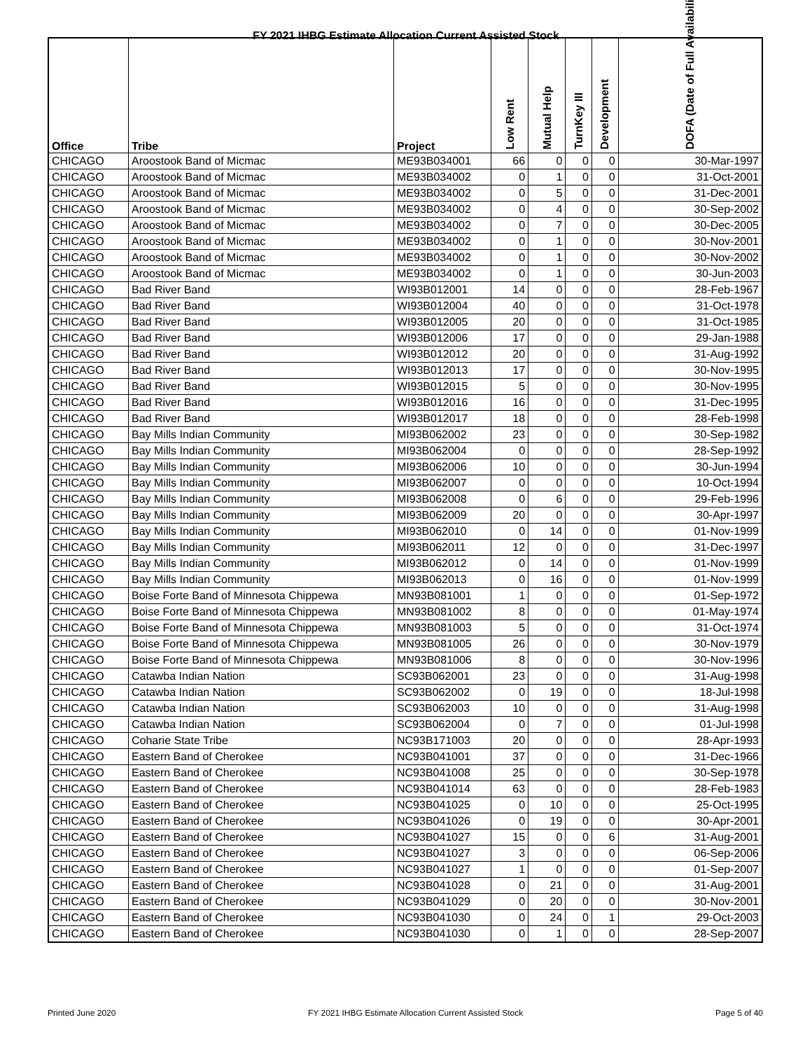FY 2021 IHBG Estimate Allocation Current Assisted Stock
| Office | Tribe | Project | Low Rent | Mutual Help | TurnKey III | Development | DOFA (Date of Full Availability) |
| --- | --- | --- | --- | --- | --- | --- | --- |
| CHICAGO | Aroostook Band of Micmac | ME93B034001 | 66 | 0 | 0 | 0 | 30-Mar-1997 |
| CHICAGO | Aroostook Band of Micmac | ME93B034002 | 0 | 1 | 0 | 0 | 31-Oct-2001 |
| CHICAGO | Aroostook Band of Micmac | ME93B034002 | 0 | 5 | 0 | 0 | 31-Dec-2001 |
| CHICAGO | Aroostook Band of Micmac | ME93B034002 | 0 | 4 | 0 | 0 | 30-Sep-2002 |
| CHICAGO | Aroostook Band of Micmac | ME93B034002 | 0 | 7 | 0 | 0 | 30-Dec-2005 |
| CHICAGO | Aroostook Band of Micmac | ME93B034002 | 0 | 1 | 0 | 0 | 30-Nov-2001 |
| CHICAGO | Aroostook Band of Micmac | ME93B034002 | 0 | 1 | 0 | 0 | 30-Nov-2002 |
| CHICAGO | Aroostook Band of Micmac | ME93B034002 | 0 | 1 | 0 | 0 | 30-Jun-2003 |
| CHICAGO | Bad River Band | WI93B012001 | 14 | 0 | 0 | 0 | 28-Feb-1967 |
| CHICAGO | Bad River Band | WI93B012004 | 40 | 0 | 0 | 0 | 31-Oct-1978 |
| CHICAGO | Bad River Band | WI93B012005 | 20 | 0 | 0 | 0 | 31-Oct-1985 |
| CHICAGO | Bad River Band | WI93B012006 | 17 | 0 | 0 | 0 | 29-Jan-1988 |
| CHICAGO | Bad River Band | WI93B012012 | 20 | 0 | 0 | 0 | 31-Aug-1992 |
| CHICAGO | Bad River Band | WI93B012013 | 17 | 0 | 0 | 0 | 30-Nov-1995 |
| CHICAGO | Bad River Band | WI93B012015 | 5 | 0 | 0 | 0 | 30-Nov-1995 |
| CHICAGO | Bad River Band | WI93B012016 | 16 | 0 | 0 | 0 | 31-Dec-1995 |
| CHICAGO | Bad River Band | WI93B012017 | 18 | 0 | 0 | 0 | 28-Feb-1998 |
| CHICAGO | Bay Mills Indian Community | MI93B062002 | 23 | 0 | 0 | 0 | 30-Sep-1982 |
| CHICAGO | Bay Mills Indian Community | MI93B062004 | 0 | 0 | 0 | 0 | 28-Sep-1992 |
| CHICAGO | Bay Mills Indian Community | MI93B062006 | 10 | 0 | 0 | 0 | 30-Jun-1994 |
| CHICAGO | Bay Mills Indian Community | MI93B062007 | 0 | 0 | 0 | 0 | 10-Oct-1994 |
| CHICAGO | Bay Mills Indian Community | MI93B062008 | 0 | 6 | 0 | 0 | 29-Feb-1996 |
| CHICAGO | Bay Mills Indian Community | MI93B062009 | 20 | 0 | 0 | 0 | 30-Apr-1997 |
| CHICAGO | Bay Mills Indian Community | MI93B062010 | 0 | 14 | 0 | 0 | 01-Nov-1999 |
| CHICAGO | Bay Mills Indian Community | MI93B062011 | 12 | 0 | 0 | 0 | 31-Dec-1997 |
| CHICAGO | Bay Mills Indian Community | MI93B062012 | 0 | 14 | 0 | 0 | 01-Nov-1999 |
| CHICAGO | Bay Mills Indian Community | MI93B062013 | 0 | 16 | 0 | 0 | 01-Nov-1999 |
| CHICAGO | Boise Forte Band of Minnesota Chippewa | MN93B081001 | 1 | 0 | 0 | 0 | 01-Sep-1972 |
| CHICAGO | Boise Forte Band of Minnesota Chippewa | MN93B081002 | 8 | 0 | 0 | 0 | 01-May-1974 |
| CHICAGO | Boise Forte Band of Minnesota Chippewa | MN93B081003 | 5 | 0 | 0 | 0 | 31-Oct-1974 |
| CHICAGO | Boise Forte Band of Minnesota Chippewa | MN93B081005 | 26 | 0 | 0 | 0 | 30-Nov-1979 |
| CHICAGO | Boise Forte Band of Minnesota Chippewa | MN93B081006 | 8 | 0 | 0 | 0 | 30-Nov-1996 |
| CHICAGO | Catawba Indian Nation | SC93B062001 | 23 | 0 | 0 | 0 | 31-Aug-1998 |
| CHICAGO | Catawba Indian Nation | SC93B062002 | 0 | 19 | 0 | 0 | 18-Jul-1998 |
| CHICAGO | Catawba Indian Nation | SC93B062003 | 10 | 0 | 0 | 0 | 31-Aug-1998 |
| CHICAGO | Catawba Indian Nation | SC93B062004 | 0 | 7 | 0 | 0 | 01-Jul-1998 |
| CHICAGO | Coharie State Tribe | NC93B171003 | 20 | 0 | 0 | 0 | 28-Apr-1993 |
| CHICAGO | Eastern Band of Cherokee | NC93B041001 | 37 | 0 | 0 | 0 | 31-Dec-1966 |
| CHICAGO | Eastern Band of Cherokee | NC93B041008 | 25 | 0 | 0 | 0 | 30-Sep-1978 |
| CHICAGO | Eastern Band of Cherokee | NC93B041014 | 63 | 0 | 0 | 0 | 28-Feb-1983 |
| CHICAGO | Eastern Band of Cherokee | NC93B041025 | 0 | 10 | 0 | 0 | 25-Oct-1995 |
| CHICAGO | Eastern Band of Cherokee | NC93B041026 | 0 | 19 | 0 | 0 | 30-Apr-2001 |
| CHICAGO | Eastern Band of Cherokee | NC93B041027 | 15 | 0 | 0 | 6 | 31-Aug-2001 |
| CHICAGO | Eastern Band of Cherokee | NC93B041027 | 3 | 0 | 0 | 0 | 06-Sep-2006 |
| CHICAGO | Eastern Band of Cherokee | NC93B041027 | 1 | 0 | 0 | 0 | 01-Sep-2007 |
| CHICAGO | Eastern Band of Cherokee | NC93B041028 | 0 | 21 | 0 | 0 | 31-Aug-2001 |
| CHICAGO | Eastern Band of Cherokee | NC93B041029 | 0 | 20 | 0 | 0 | 30-Nov-2001 |
| CHICAGO | Eastern Band of Cherokee | NC93B041030 | 0 | 24 | 0 | 1 | 29-Oct-2003 |
| CHICAGO | Eastern Band of Cherokee | NC93B041030 | 0 | 1 | 0 | 0 | 28-Sep-2007 |
Printed June 2020 FY 2021 IHBG Estimate Allocation Current Assisted Stock Page 5 of 40